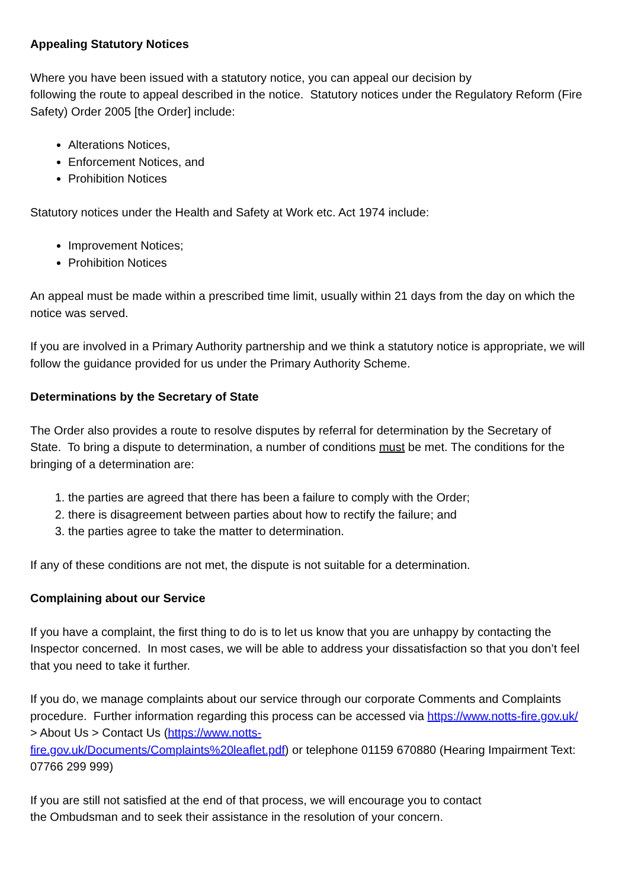Appealing Statutory Notices
Where you have been issued with a statutory notice, you can appeal our decision by
following the route to appeal described in the notice. Statutory notices under the Regulatory Reform (Fire Safety) Order 2005 [the Order] include:
Alterations Notices,
Enforcement Notices, and
Prohibition Notices
Statutory notices under the Health and Safety at Work etc. Act 1974 include:
Improvement Notices;
Prohibition Notices
An appeal must be made within a prescribed time limit, usually within 21 days from the day on which the notice was served.
If you are involved in a Primary Authority partnership and we think a statutory notice is appropriate, we will follow the guidance provided for us under the Primary Authority Scheme.
Determinations by the Secretary of State
The Order also provides a route to resolve disputes by referral for determination by the Secretary of State. To bring a dispute to determination, a number of conditions must be met. The conditions for the bringing of a determination are:
1. the parties are agreed that there has been a failure to comply with the Order;
2. there is disagreement between parties about how to rectify the failure; and
3. the parties agree to take the matter to determination.
If any of these conditions are not met, the dispute is not suitable for a determination.
Complaining about our Service
If you have a complaint, the first thing to do is to let us know that you are unhappy by contacting the Inspector concerned. In most cases, we will be able to address your dissatisfaction so that you don’t feel that you need to take it further.
If you do, we manage complaints about our service through our corporate Comments and Complaints procedure. Further information regarding this process can be accessed via https://www.notts-fire.gov.uk/ > About Us > Contact Us (https://www.notts-
fire.gov.uk/Documents/Complaints%20leaflet.pdf) or telephone 01159 670880 (Hearing Impairment Text: 07766 299 999)
If you are still not satisfied at the end of that process, we will encourage you to contact
the Ombudsman and to seek their assistance in the resolution of your concern.